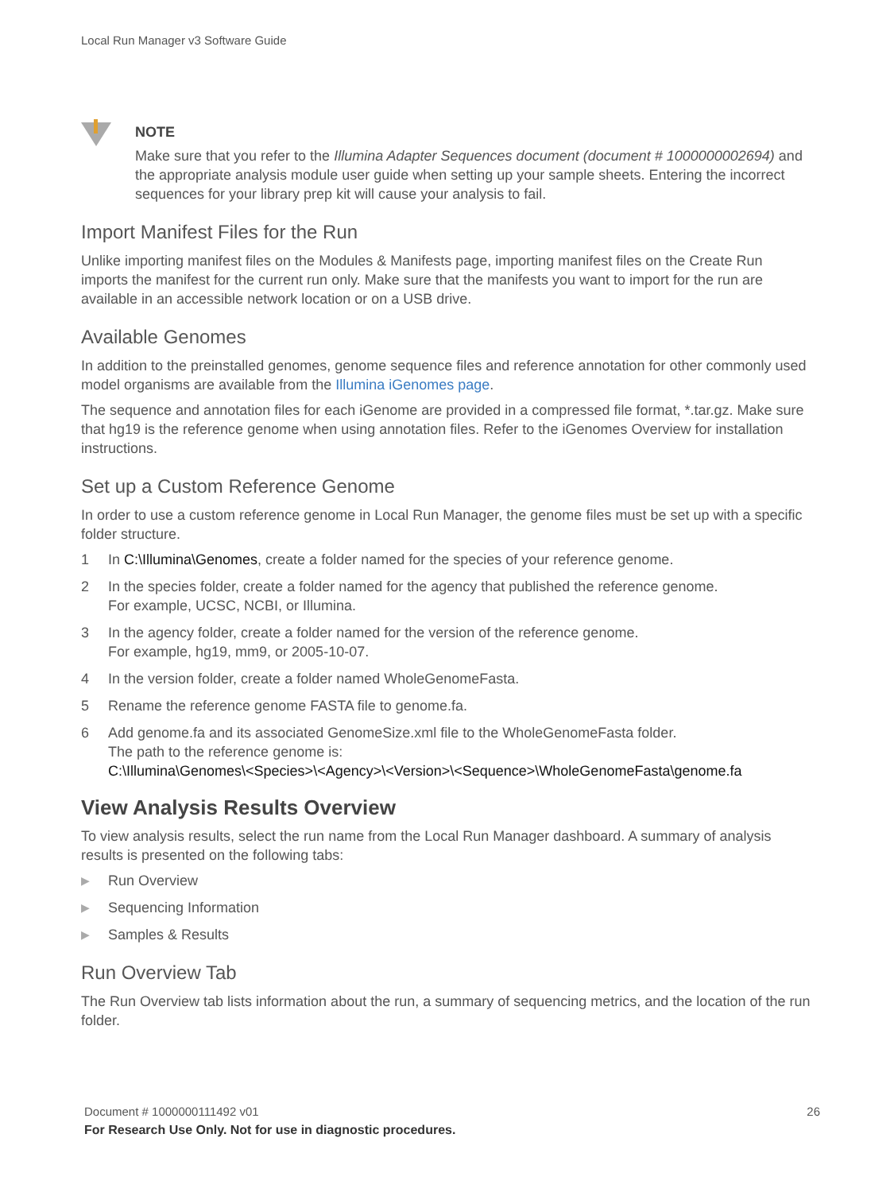Local Run Manager v3 Software Guide
NOTE
Make sure that you refer to the Illumina Adapter Sequences document (document # 1000000002694) and the appropriate analysis module user guide when setting up your sample sheets. Entering the incorrect sequences for your library prep kit will cause your analysis to fail.
Import Manifest Files for the Run
Unlike importing manifest files on the Modules & Manifests page, importing manifest files on the Create Run imports the manifest for the current run only. Make sure that the manifests you want to import for the run are available in an accessible network location or on a USB drive.
Available Genomes
In addition to the preinstalled genomes, genome sequence files and reference annotation for other commonly used model organisms are available from the Illumina iGenomes page.
The sequence and annotation files for each iGenome are provided in a compressed file format, *.tar.gz. Make sure that hg19 is the reference genome when using annotation files. Refer to the iGenomes Overview for installation instructions.
Set up a Custom Reference Genome
In order to use a custom reference genome in Local Run Manager, the genome files must be set up with a specific folder structure.
1 In C:\Illumina\Genomes, create a folder named for the species of your reference genome.
2 In the species folder, create a folder named for the agency that published the reference genome.
For example, UCSC, NCBI, or Illumina.
3 In the agency folder, create a folder named for the version of the reference genome.
For example, hg19, mm9, or 2005-10-07.
4 In the version folder, create a folder named WholeGenomeFasta.
5 Rename the reference genome FASTA file to genome.fa.
6 Add genome.fa and its associated GenomeSize.xml file to the WholeGenomeFasta folder.
The path to the reference genome is:
C:\Illumina\Genomes\<Species>\<Agency>\<Version>\<Sequence>\WholeGenomeFasta\genome.fa
View Analysis Results Overview
To view analysis results, select the run name from the Local Run Manager dashboard. A summary of analysis results is presented on the following tabs:
▶ Run Overview
▶ Sequencing Information
▶ Samples & Results
Run Overview Tab
The Run Overview tab lists information about the run, a summary of sequencing metrics, and the location of the run folder.
Document # 1000000111492 v01 26 For Research Use Only. Not for use in diagnostic procedures.